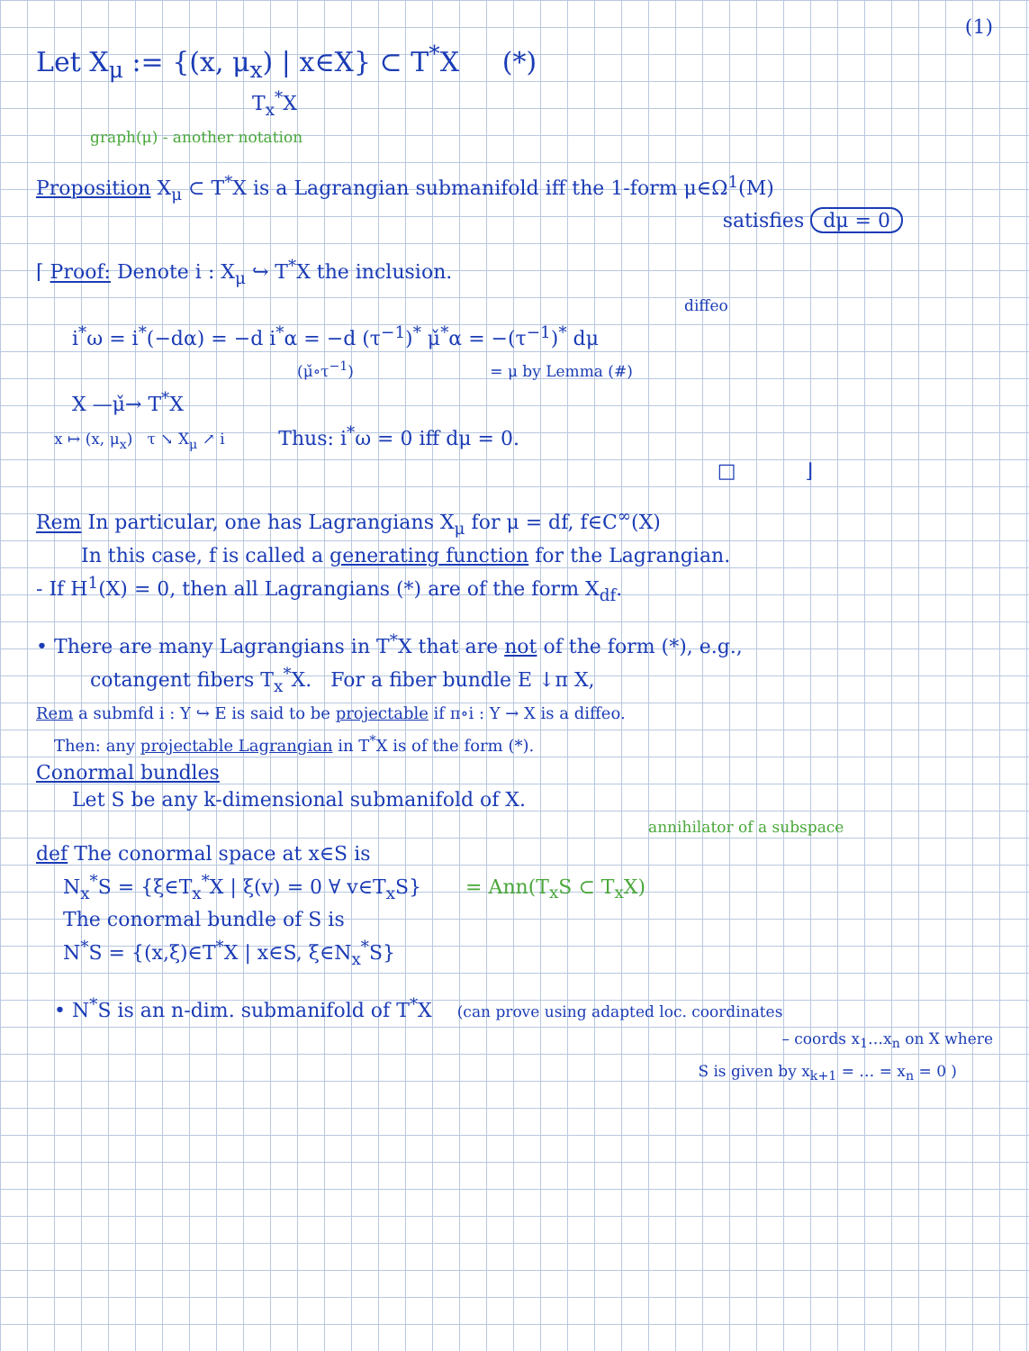(1)
Let X<sub>μ</sub> := {(x, μ<sub>x</sub>) | x∈X} ⊂ T<sup>*</sup>X (*)
T<sub>x</sub><sup>*</sup>X
graph(μ) - another notation
Proposition X<sub>μ</sub> ⊂ T<sup>*</sup>X is a Lagrangian submanifold iff the 1-form μ∈Ω<sup>1</sup>(M)
satisfies dμ = 0
⌈ Proof: Denote i : X<sub>μ</sub> ↪ T<sup>*</sup>X the inclusion.
diffeo
i<sup>*</sup>ω = i<sup>*</sup>(−dα) = −d i<sup>*</sup>α = −d (τ<sup>−1</sup>)<sup>*</sup> μ̌<sup>*</sup>α = −(τ<sup>−1</sup>)<sup>*</sup> dμ
(μ̌∘τ<sup>−1</sup>) = μ by Lemma (#)
X —μ̌→ T<sup>*</sup>X
x ↦ (x, μ<sub>x</sub>) τ ↘ X<sub>μ</sub> ↗ i Thus: i<sup>*</sup>ω = 0 iff dμ = 0.
□ ⌋
Rem In particular, one has Lagrangians X<sub>μ</sub> for μ = df, f∈C<sup>∞</sup>(X)
In this case, f is called a generating function for the Lagrangian.
- If H<sup>1</sup>(X) = 0, then all Lagrangians (*) are of the form X<sub>df</sub>.
• There are many Lagrangians in T<sup>*</sup>X that are not of the form (*), e.g.,
cotangent fibers T<sub>x</sub><sup>*</sup>X. For a fiber bundle E ↓π X,
Rem a submfd i : Y ↪ E is said to be projectable if π∘i : Y → X is a diffeo.
Then: any projectable Lagrangian in T<sup>*</sup>X is of the form (*).
Conormal bundles
Let S be any k-dimensional submanifold of X.
annihilator of a subspace
def The conormal space at x∈S is
N<sub>x</sub><sup>*</sup>S = {ξ∈T<sub>x</sub><sup>*</sup>X | ξ(v) = 0 ∀ v∈T<sub>x</sub>S} = Ann(T<sub>x</sub>S ⊂ T<sub>x</sub>X)
The conormal bundle of S is
N<sup>*</sup>S = {(x,ξ)∈T<sup>*</sup>X | x∈S, ξ∈N<sub>x</sub><sup>*</sup>S}
• N<sup>*</sup>S is an n-dim. submanifold of T<sup>*</sup>X (can prove using adapted loc. coordinates
– coords x<sub>1</sub>…x<sub>n</sub> on X where
S is given by x<sub>k+1</sub> = … = x<sub>n</sub> = 0 )